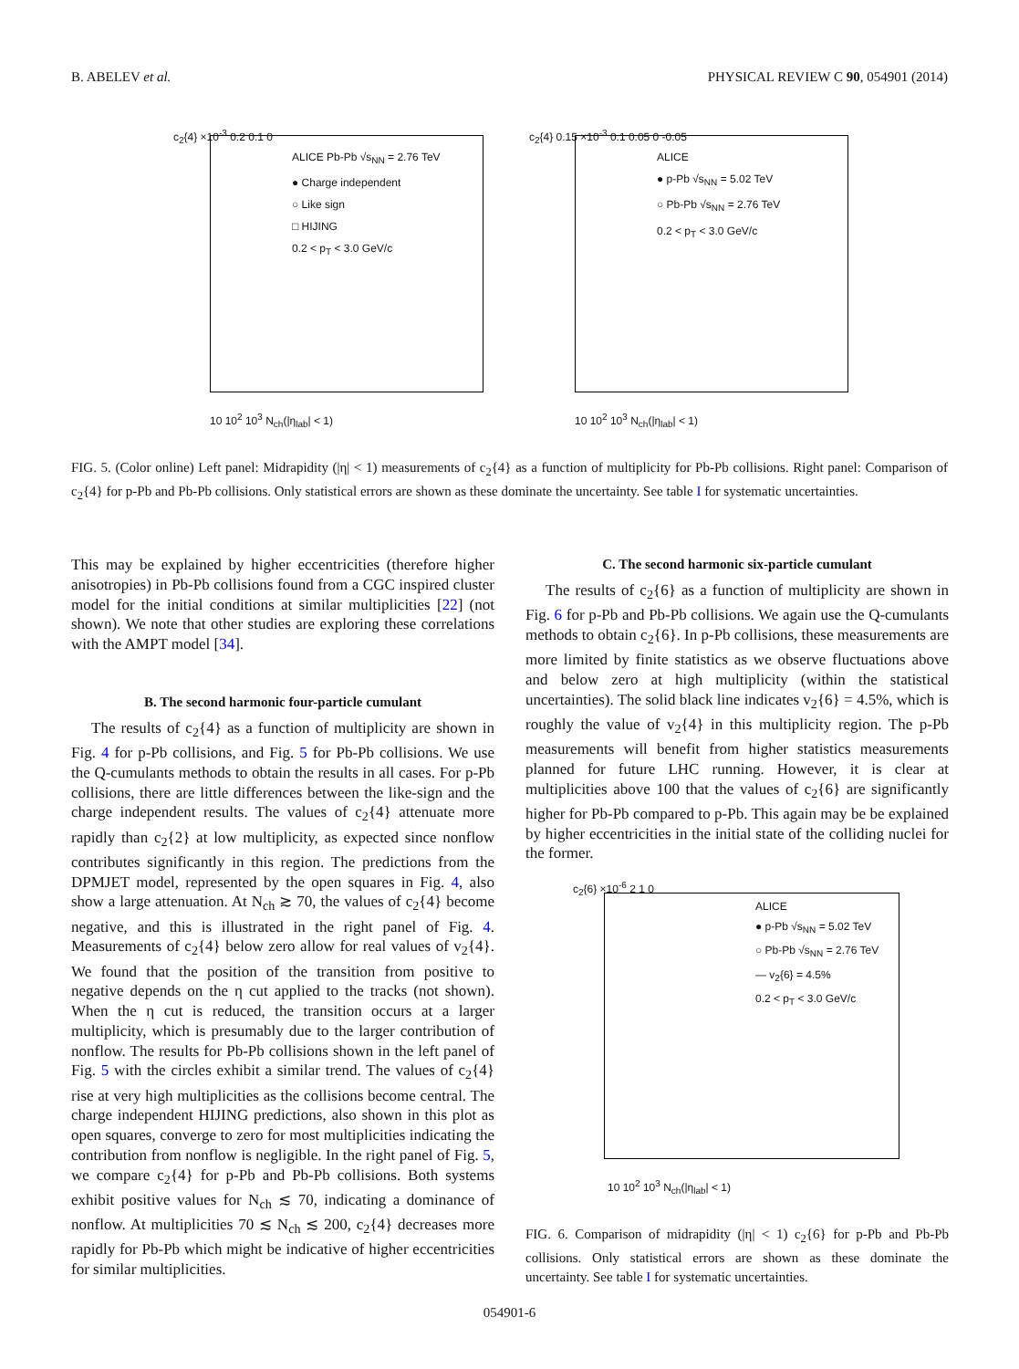B. ABELEV et al. PHYSICAL REVIEW C 90, 054901 (2014)
ALICE Pb-Pb √s<sub>NN</sub> = 2.76 TeV
● Charge independent
○ Like sign
□ HIJING
0.2 < p<sub>T</sub> < 3.0 GeV/c
c<sub>2</sub>{4} ×10<sup>-3</sup> 0.2 0.1 0
10 10<sup>2</sup> 10<sup>3</sup> N<sub>ch</sub>(|η<sub>lab</sub>| < 1)
ALICE
● p-Pb √s<sub>NN</sub> = 5.02 TeV
○ Pb-Pb √s<sub>NN</sub> = 2.76 TeV
0.2 < p<sub>T</sub> < 3.0 GeV/c
c<sub>2</sub>{4} 0.15 ×10<sup>-3</sup> 0.1 0.05 0 -0.05
10 10<sup>2</sup> 10<sup>3</sup> N<sub>ch</sub>(|η<sub>lab</sub>| < 1)
FIG. 5. (Color online) Left panel: Midrapidity (|η| < 1) measurements of c<sub>2</sub>{4} as a function of multiplicity for Pb-Pb collisions. Right panel: Comparison of c<sub>2</sub>{4} for p-Pb and Pb-Pb collisions. Only statistical errors are shown as these dominate the uncertainty. See table I for systematic uncertainties.
This may be explained by higher eccentricities (therefore higher anisotropies) in Pb-Pb collisions found from a CGC inspired cluster model for the initial conditions at similar multiplicities [22] (not shown). We note that other studies are exploring these correlations with the AMPT model [34].
B. The second harmonic four-particle cumulant
The results of c<sub>2</sub>{4} as a function of multiplicity are shown in Fig. 4 for p-Pb collisions, and Fig. 5 for Pb-Pb collisions. We use the Q-cumulants methods to obtain the results in all cases. For p-Pb collisions, there are little differences between the like-sign and the charge independent results. The values of c<sub>2</sub>{4} attenuate more rapidly than c<sub>2</sub>{2} at low multiplicity, as expected since nonflow contributes significantly in this region. The predictions from the DPMJET model, represented by the open squares in Fig. 4, also show a large attenuation. At N<sub>ch</sub> ≳ 70, the values of c<sub>2</sub>{4} become negative, and this is illustrated in the right panel of Fig. 4. Measurements of c<sub>2</sub>{4} below zero allow for real values of v<sub>2</sub>{4}. We found that the position of the transition from positive to negative depends on the η cut applied to the tracks (not shown). When the η cut is reduced, the transition occurs at a larger multiplicity, which is presumably due to the larger contribution of nonflow. The results for Pb-Pb collisions shown in the left panel of Fig. 5 with the circles exhibit a similar trend. The values of c<sub>2</sub>{4} rise at very high multiplicities as the collisions become central. The charge independent HIJING predictions, also shown in this plot as open squares, converge to zero for most multiplicities indicating the contribution from nonflow is negligible. In the right panel of Fig. 5, we compare c<sub>2</sub>{4} for p-Pb and Pb-Pb collisions. Both systems exhibit positive values for N<sub>ch</sub> ≲ 70, indicating a dominance of nonflow. At multiplicities 70 ≲ N<sub>ch</sub> ≲ 200, c<sub>2</sub>{4} decreases more rapidly for Pb-Pb which might be indicative of higher eccentricities for similar multiplicities.
C. The second harmonic six-particle cumulant
The results of c<sub>2</sub>{6} as a function of multiplicity are shown in Fig. 6 for p-Pb and Pb-Pb collisions. We again use the Q-cumulants methods to obtain c<sub>2</sub>{6}. In p-Pb collisions, these measurements are more limited by finite statistics as we observe fluctuations above and below zero at high multiplicity (within the statistical uncertainties). The solid black line indicates v<sub>2</sub>{6} = 4.5%, which is roughly the value of v<sub>2</sub>{4} in this multiplicity region. The p-Pb measurements will benefit from higher statistics measurements planned for future LHC running. However, it is clear at multiplicities above 100 that the values of c<sub>2</sub>{6} are significantly higher for Pb-Pb compared to p-Pb. This again may be be explained by higher eccentricities in the initial state of the colliding nuclei for the former.
ALICE
● p-Pb √s<sub>NN</sub> = 5.02 TeV
○ Pb-Pb √s<sub>NN</sub> = 2.76 TeV
— v<sub>2</sub>{6} = 4.5%
0.2 < p<sub>T</sub> < 3.0 GeV/c
c<sub>2</sub>{6} ×10<sup>-6</sup> 2 1 0
10 10<sup>2</sup> 10<sup>3</sup> N<sub>ch</sub>(|η<sub>lab</sub>| < 1)
FIG. 6. Comparison of midrapidity (|η| < 1) c<sub>2</sub>{6} for p-Pb and Pb-Pb collisions. Only statistical errors are shown as these dominate the uncertainty. See table I for systematic uncertainties.
054901-6